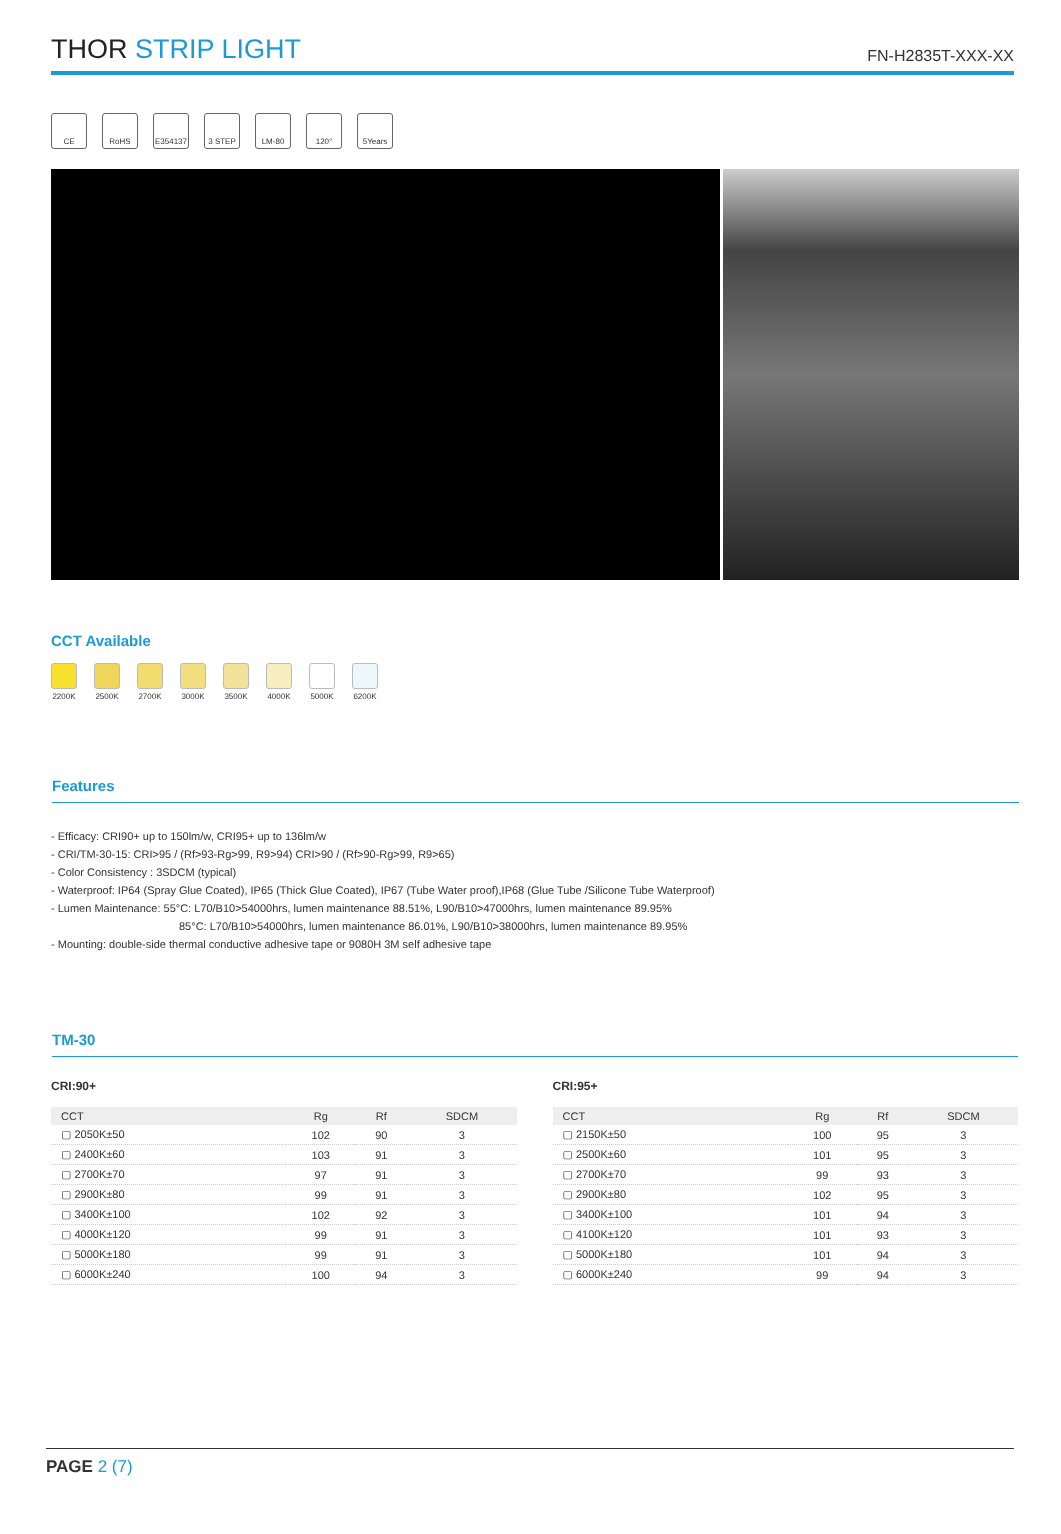THOR STRIP LIGHT
FN-H2835T-XXX-XX
CE RoHS E354137 3 STEP LM-80 120° 5Years
CCT Available
2200K 2500K 2700K 3000K 3500K 4000K 5000K 6200K
Features
- Efficacy: CRI90+ up to 150lm/w, CRI95+ up to 136lm/w
- CRI/TM-30-15: CRI>95 / (Rf>93-Rg>99, R9>94) CRI>90 / (Rf>90-Rg>99, R9>65)
- Color Consistency : 3SDCM (typical)
- Waterproof: IP64 (Spray Glue Coated), IP65 (Thick Glue Coated), IP67 (Tube Water proof),IP68 (Glue Tube /Silicone Tube Waterproof)
- Lumen Maintenance: 55°C: L70/B10>54000hrs, lumen maintenance 88.51%, L90/B10>47000hrs, lumen maintenance 89.95%
85°C: L70/B10>54000hrs, lumen maintenance 86.01%, L90/B10>38000hrs, lumen maintenance 89.95%
- Mounting: double-side thermal conductive adhesive tape or 9080H 3M self adhesive tape
TM-30
CRI:90+
| CCT | Rg | Rf | SDCM |
| --- | --- | --- | --- |
| ▢ 2050K±50 | 102 | 90 | 3 |
| ▢ 2400K±60 | 103 | 91 | 3 |
| ▢ 2700K±70 | 97 | 91 | 3 |
| ▢ 2900K±80 | 99 | 91 | 3 |
| ▢ 3400K±100 | 102 | 92 | 3 |
| ▢ 4000K±120 | 99 | 91 | 3 |
| ▢ 5000K±180 | 99 | 91 | 3 |
| ▢ 6000K±240 | 100 | 94 | 3 |
CRI:95+
| CCT | Rg | Rf | SDCM |
| --- | --- | --- | --- |
| ▢ 2150K±50 | 100 | 95 | 3 |
| ▢ 2500K±60 | 101 | 95 | 3 |
| ▢ 2700K±70 | 99 | 93 | 3 |
| ▢ 2900K±80 | 102 | 95 | 3 |
| ▢ 3400K±100 | 101 | 94 | 3 |
| ▢ 4100K±120 | 101 | 93 | 3 |
| ▢ 5000K±180 | 101 | 94 | 3 |
| ▢ 6000K±240 | 99 | 94 | 3 |
PAGE 2 (7)